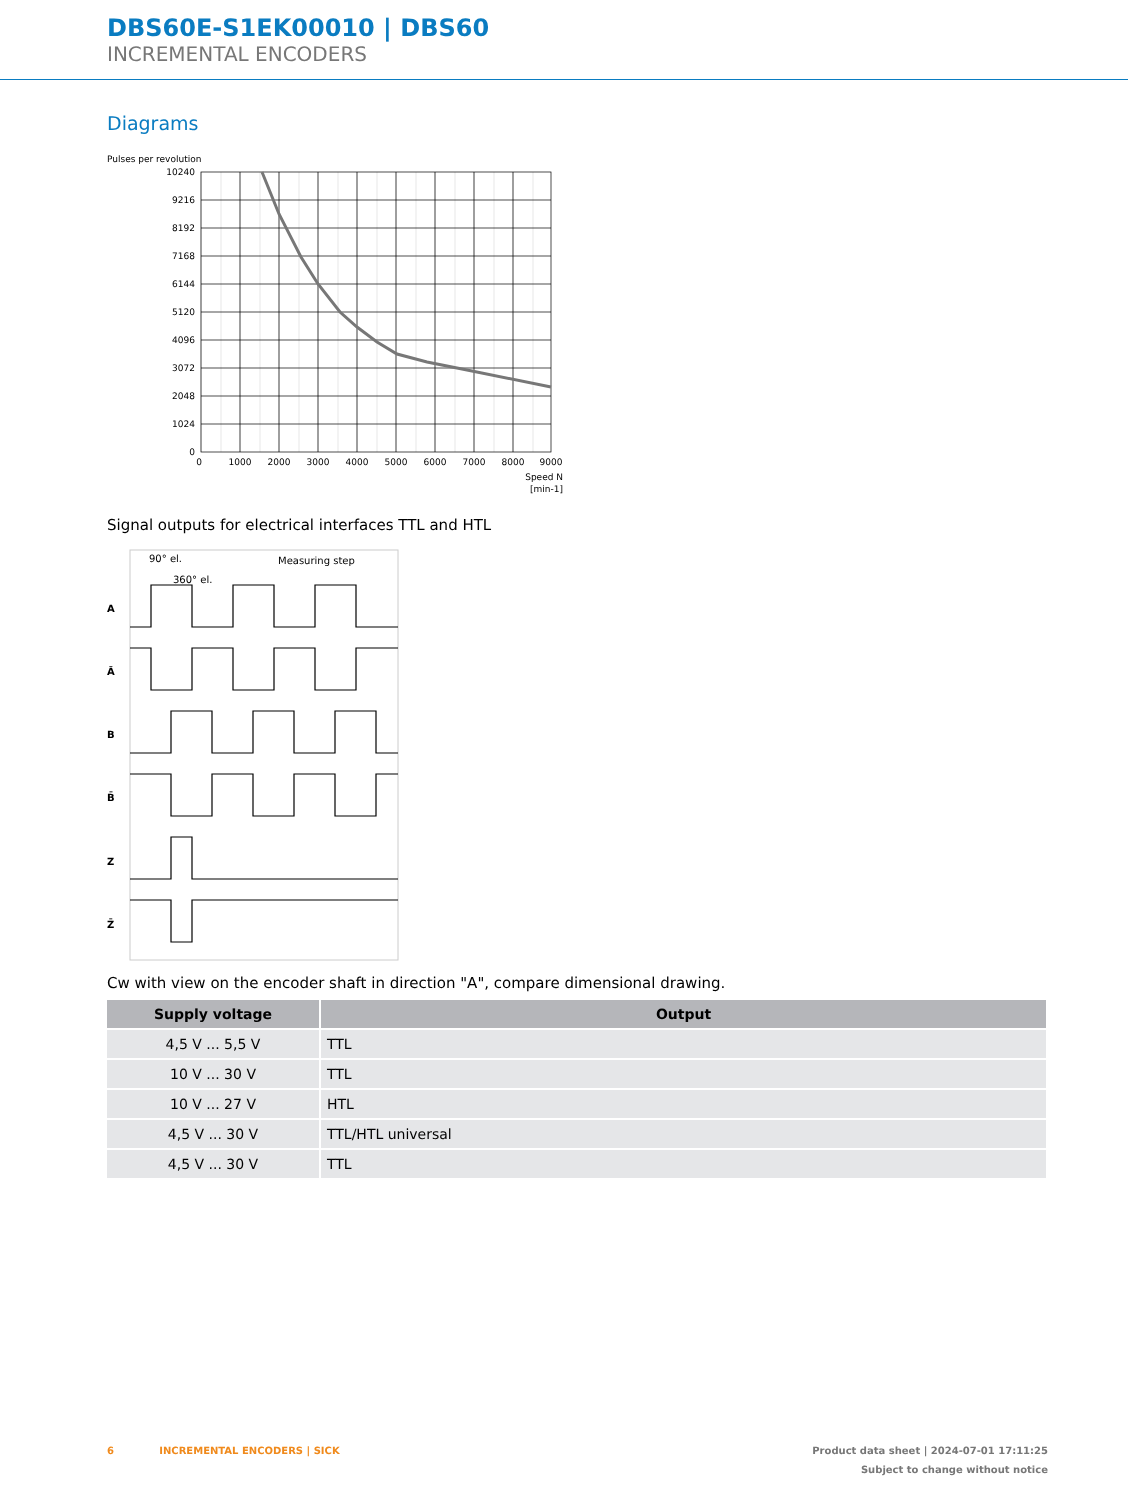DBS60E-S1EK00010 | DBS60
INCREMENTAL ENCODERS
Diagrams
Pulses per revolution
10240
9216
8192
7168
6144
5120
4096
3072
2048
1024
0
0
1000
2000
3000
4000
5000
6000
7000
8000
9000
Speed N
[min-1]
Signal outputs for electrical interfaces TTL and HTL
A
Ā
B
B̄
Z
Z̄
90° el.
360° el.
Measuring step
Cw with view on the encoder shaft in direction "A", compare dimensional drawing.
| Supply voltage | Output |
| --- | --- |
| 4,5 V ... 5,5 V | TTL |
| 10 V ... 30 V | TTL |
| 10 V ... 27 V | HTL |
| 4,5 V ... 30 V | TTL/HTL universal |
| 4,5 V ... 30 V | TTL |
Product data sheet | 2024-07-01 17:11:25
Subject to change without notice 6 INCREMENTAL ENCODERS | SICK